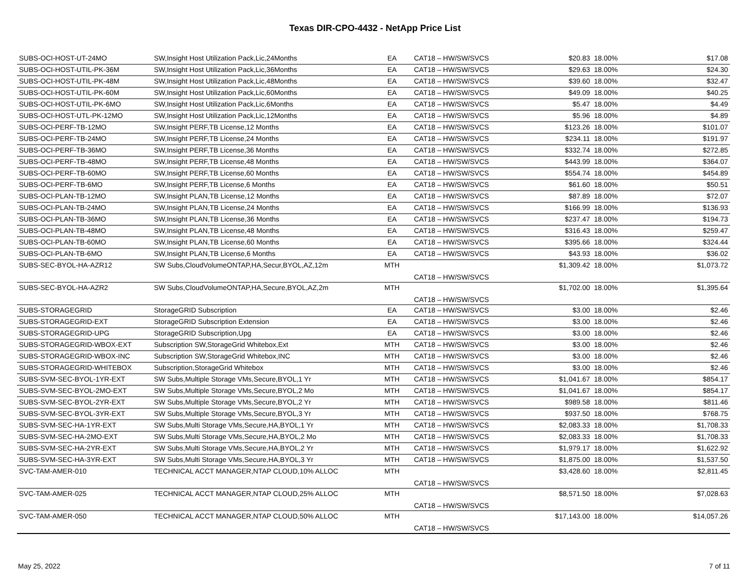Texas DIR-CPO-4432 - NetApp Price List
| SUBS-OCI-HOST-UT-24MO | SW,Insight Host Utilization Pack,Lic,24Months | EA | CAT18 – HW/SW/SVCS | $20.83 | 18.00% | $17.08 |
| SUBS-OCI-HOST-UTIL-PK-36M | SW,Insight Host Utilization Pack,Lic,36Months | EA | CAT18 – HW/SW/SVCS | $29.63 | 18.00% | $24.30 |
| SUBS-OCI-HOST-UTIL-PK-48M | SW,Insight Host Utilization Pack,Lic,48Months | EA | CAT18 – HW/SW/SVCS | $39.60 | 18.00% | $32.47 |
| SUBS-OCI-HOST-UTIL-PK-60M | SW,Insight Host Utilization Pack,Lic,60Months | EA | CAT18 – HW/SW/SVCS | $49.09 | 18.00% | $40.25 |
| SUBS-OCI-HOST-UTIL-PK-6MO | SW,Insight Host Utilization Pack,Lic,6Months | EA | CAT18 – HW/SW/SVCS | $5.47 | 18.00% | $4.49 |
| SUBS-OCI-HOST-UTL-PK-12MO | SW,Insight Host Utilization Pack,Lic,12Months | EA | CAT18 – HW/SW/SVCS | $5.96 | 18.00% | $4.89 |
| SUBS-OCI-PERF-TB-12MO | SW,Insight PERF,TB License,12 Months | EA | CAT18 – HW/SW/SVCS | $123.26 | 18.00% | $101.07 |
| SUBS-OCI-PERF-TB-24MO | SW,Insight PERF,TB License,24 Months | EA | CAT18 – HW/SW/SVCS | $234.11 | 18.00% | $191.97 |
| SUBS-OCI-PERF-TB-36MO | SW,Insight PERF,TB License,36 Months | EA | CAT18 – HW/SW/SVCS | $332.74 | 18.00% | $272.85 |
| SUBS-OCI-PERF-TB-48MO | SW,Insight PERF,TB License,48 Months | EA | CAT18 – HW/SW/SVCS | $443.99 | 18.00% | $364.07 |
| SUBS-OCI-PERF-TB-60MO | SW,Insight PERF,TB License,60 Months | EA | CAT18 – HW/SW/SVCS | $554.74 | 18.00% | $454.89 |
| SUBS-OCI-PERF-TB-6MO | SW,Insight PERF,TB License,6 Months | EA | CAT18 – HW/SW/SVCS | $61.60 | 18.00% | $50.51 |
| SUBS-OCI-PLAN-TB-12MO | SW,Insight PLAN,TB License,12 Months | EA | CAT18 – HW/SW/SVCS | $87.89 | 18.00% | $72.07 |
| SUBS-OCI-PLAN-TB-24MO | SW,Insight PLAN,TB License,24 Months | EA | CAT18 – HW/SW/SVCS | $166.99 | 18.00% | $136.93 |
| SUBS-OCI-PLAN-TB-36MO | SW,Insight PLAN,TB License,36 Months | EA | CAT18 – HW/SW/SVCS | $237.47 | 18.00% | $194.73 |
| SUBS-OCI-PLAN-TB-48MO | SW,Insight PLAN,TB License,48 Months | EA | CAT18 – HW/SW/SVCS | $316.43 | 18.00% | $259.47 |
| SUBS-OCI-PLAN-TB-60MO | SW,Insight PLAN,TB License,60 Months | EA | CAT18 – HW/SW/SVCS | $395.66 | 18.00% | $324.44 |
| SUBS-OCI-PLAN-TB-6MO | SW,Insight PLAN,TB License,6 Months | EA | CAT18 – HW/SW/SVCS | $43.93 | 18.00% | $36.02 |
| SUBS-SEC-BYOL-HA-AZR12 | SW Subs,CloudVolumeONTAP,HA,Secur,BYOL,AZ,12m | MTH | CAT18 – HW/SW/SVCS | $1,309.42 | 18.00% | $1,073.72 |
| SUBS-SEC-BYOL-HA-AZR2 | SW Subs,CloudVolumeONTAP,HA,Secure,BYOL,AZ,2m | MTH | CAT18 – HW/SW/SVCS | $1,702.00 | 18.00% | $1,395.64 |
| SUBS-STORAGEGRID | StorageGRID Subscription | EA | CAT18 – HW/SW/SVCS | $3.00 | 18.00% | $2.46 |
| SUBS-STORAGEGRID-EXT | StorageGRID Subscription Extension | EA | CAT18 – HW/SW/SVCS | $3.00 | 18.00% | $2.46 |
| SUBS-STORAGEGRID-UPG | StorageGRID Subscription,Upg | EA | CAT18 – HW/SW/SVCS | $3.00 | 18.00% | $2.46 |
| SUBS-STORAGEGRID-WBOX-EXT | Subscription SW,StorageGrid Whitebox,Ext | MTH | CAT18 – HW/SW/SVCS | $3.00 | 18.00% | $2.46 |
| SUBS-STORAGEGRID-WBOX-INC | Subscription SW,StorageGrid Whitebox,INC | MTH | CAT18 – HW/SW/SVCS | $3.00 | 18.00% | $2.46 |
| SUBS-STORAGEGRID-WHITEBOX | Subscription,StorageGrid Whitebox | MTH | CAT18 – HW/SW/SVCS | $3.00 | 18.00% | $2.46 |
| SUBS-SVM-SEC-BYOL-1YR-EXT | SW Subs,Multiple Storage VMs,Secure,BYOL,1 Yr | MTH | CAT18 – HW/SW/SVCS | $1,041.67 | 18.00% | $854.17 |
| SUBS-SVM-SEC-BYOL-2MO-EXT | SW Subs,Multiple Storage VMs,Secure,BYOL,2 Mo | MTH | CAT18 – HW/SW/SVCS | $1,041.67 | 18.00% | $854.17 |
| SUBS-SVM-SEC-BYOL-2YR-EXT | SW Subs,Multiple Storage VMs,Secure,BYOL,2 Yr | MTH | CAT18 – HW/SW/SVCS | $989.58 | 18.00% | $811.46 |
| SUBS-SVM-SEC-BYOL-3YR-EXT | SW Subs,Multiple Storage VMs,Secure,BYOL,3 Yr | MTH | CAT18 – HW/SW/SVCS | $937.50 | 18.00% | $768.75 |
| SUBS-SVM-SEC-HA-1YR-EXT | SW Subs,Multi Storage VMs,Secure,HA,BYOL,1 Yr | MTH | CAT18 – HW/SW/SVCS | $2,083.33 | 18.00% | $1,708.33 |
| SUBS-SVM-SEC-HA-2MO-EXT | SW Subs,Multi Storage VMs,Secure,HA,BYOL,2 Mo | MTH | CAT18 – HW/SW/SVCS | $2,083.33 | 18.00% | $1,708.33 |
| SUBS-SVM-SEC-HA-2YR-EXT | SW Subs,Multi Storage VMs,Secure,HA,BYOL,2 Yr | MTH | CAT18 – HW/SW/SVCS | $1,979.17 | 18.00% | $1,622.92 |
| SUBS-SVM-SEC-HA-3YR-EXT | SW Subs,Multi Storage VMs,Secure,HA,BYOL,3 Yr | MTH | CAT18 – HW/SW/SVCS | $1,875.00 | 18.00% | $1,537.50 |
| SVC-TAM-AMER-010 | TECHNICAL ACCT MANAGER,NTAP CLOUD,10% ALLOC | MTH | CAT18 – HW/SW/SVCS | $3,428.60 | 18.00% | $2,811.45 |
| SVC-TAM-AMER-025 | TECHNICAL ACCT MANAGER,NTAP CLOUD,25% ALLOC | MTH | CAT18 – HW/SW/SVCS | $8,571.50 | 18.00% | $7,028.63 |
| SVC-TAM-AMER-050 | TECHNICAL ACCT MANAGER,NTAP CLOUD,50% ALLOC | MTH | CAT18 – HW/SW/SVCS | $17,143.00 | 18.00% | $14,057.26 |
May 25, 2022 7 of 11